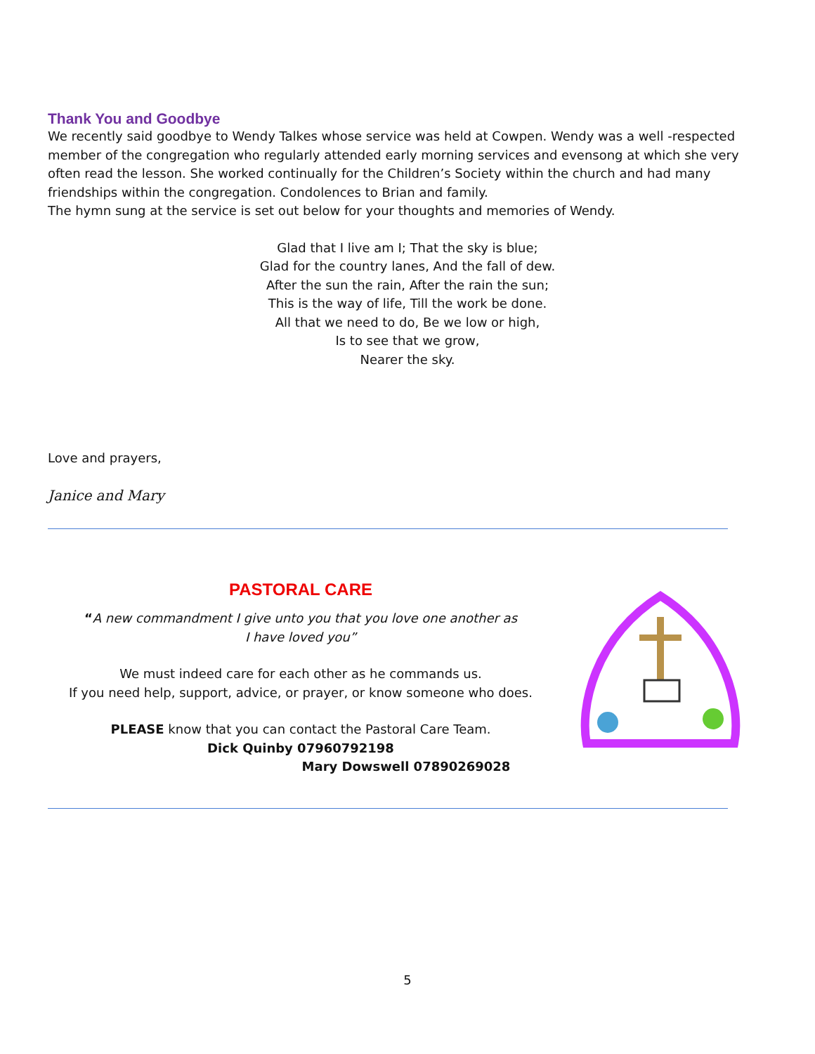Thank You and Goodbye
We recently said goodbye to Wendy Talkes whose service was held at Cowpen. Wendy was a well -respected member of the congregation who regularly attended early morning services and evensong at which she very often read the lesson. She worked continually for the Children’s Society within the church and had many friendships within the congregation. Condolences to Brian and family.
The hymn sung at the service is set out below for your thoughts and memories of Wendy.
Glad that I live am I; That the sky is blue;
Glad for the country lanes, And the fall of dew.
After the sun the rain, After the rain the sun;
This is the way of life, Till the work be done.
All that we need to do, Be we low or high,
Is to see that we grow,
Nearer the sky.
Love and prayers,
Janice and Mary
PASTORAL CARE
“A new commandment I give unto you that you love one another as
I have loved you”
We must indeed care for each other as he commands us.
If you need help, support, advice, or prayer, or know someone who does.
PLEASE know that you can contact the Pastoral Care Team.
Dick Quinby 07960792198
Mary Dowswell 07890269028
5